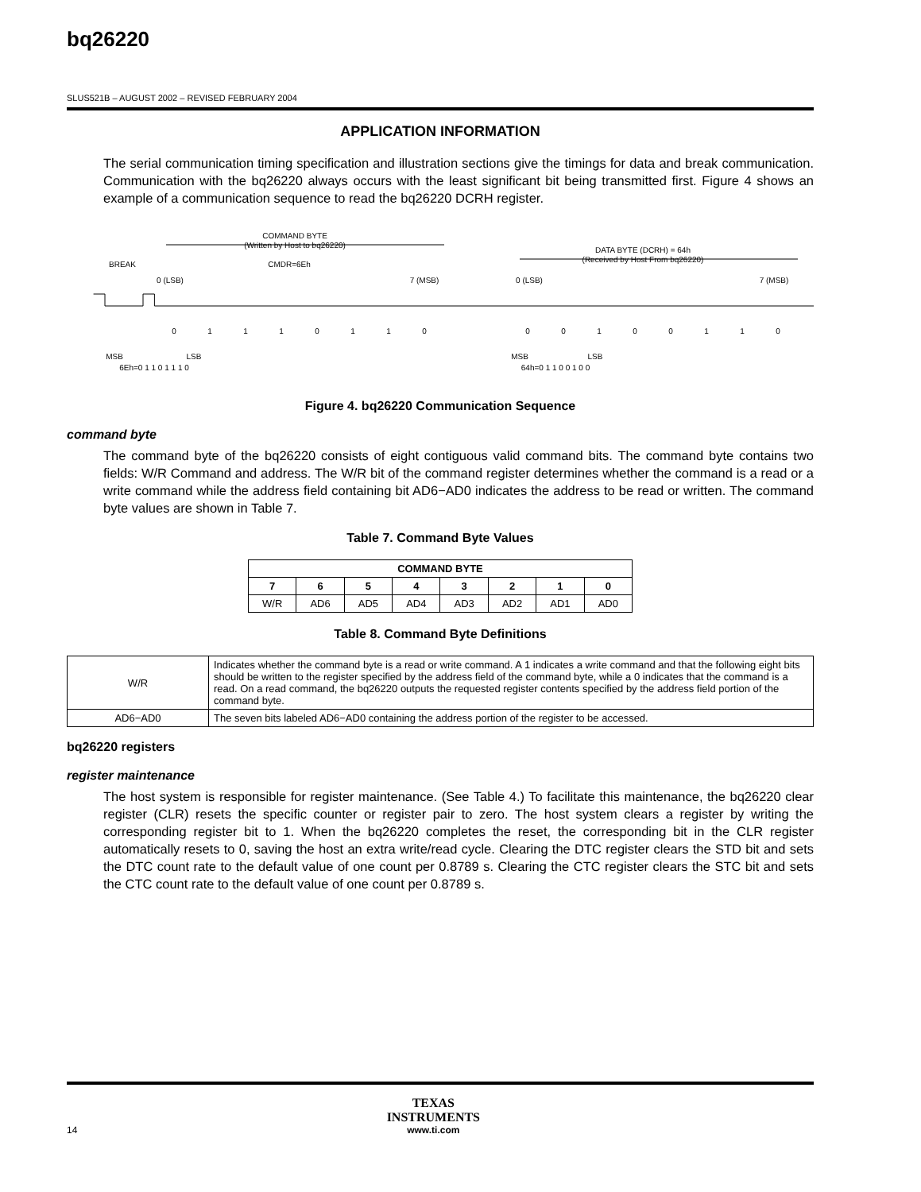bq26220
SLUS521B – AUGUST 2002 – REVISED FEBRUARY 2004
APPLICATION INFORMATION
The serial communication timing specification and illustration sections give the timings for data and break communication. Communication with the bq26220 always occurs with the least significant bit being transmitted first. Figure 4 shows an example of a communication sequence to read the bq26220 DCRH register.
COMMAND BYTE
(Written by Host to bq26220)
BREAK
CMDR=6Eh
0 (LSB)
7 (MSB)
DATA BYTE (DCRH) = 64h
(Received by Host From bq26220)
0 (LSB)
7 (MSB)
MSB
LSB
6Eh=0 1 1 0 1 1 1 0
MSB
LSB
64h=0 1 1 0 0 1 0 0
0
1
1
1
0
1
1
0
0
0
1
0
0
1
1
0
Figure 4. bq26220 Communication Sequence
command byte
The command byte of the bq26220 consists of eight contiguous valid command bits. The command byte contains two fields: W/R Command and address. The W/R bit of the command register determines whether the command is a read or a write command while the address field containing bit AD6−AD0 indicates the address to be read or written. The command byte values are shown in Table 7.
Table 7. Command Byte Values
| COMMAND BYTE | | | | | | | |
| --- | --- | --- | --- | --- | --- | --- | --- |
| 7 | 6 | 5 | 4 | 3 | 2 | 1 | 0 |
| W/R | AD6 | AD5 | AD4 | AD3 | AD2 | AD1 | AD0 |
Table 8. Command Byte Definitions
| W/R | Indicates whether the command byte is a read or write command. A 1 indicates a write command and that the following eight bits should be written to the register specified by the address field of the command byte, while a 0 indicates that the command is a read. On a read command, the bq26220 outputs the requested register contents specified by the address field portion of the command byte. |
| AD6−AD0 | The seven bits labeled AD6−AD0 containing the address portion of the register to be accessed. |
bq26220 registers
register maintenance
The host system is responsible for register maintenance. (See Table 4.) To facilitate this maintenance, the bq26220 clear register (CLR) resets the specific counter or register pair to zero. The host system clears a register by writing the corresponding register bit to 1. When the bq26220 completes the reset, the corresponding bit in the CLR register automatically resets to 0, saving the host an extra write/read cycle. Clearing the DTC register clears the STD bit and sets the DTC count rate to the default value of one count per 0.8789 s. Clearing the CTC register clears the STC bit and sets the CTC count rate to the default value of one count per 0.8789 s.
14 TEXAS
INSTRUMENTS
www.ti.com